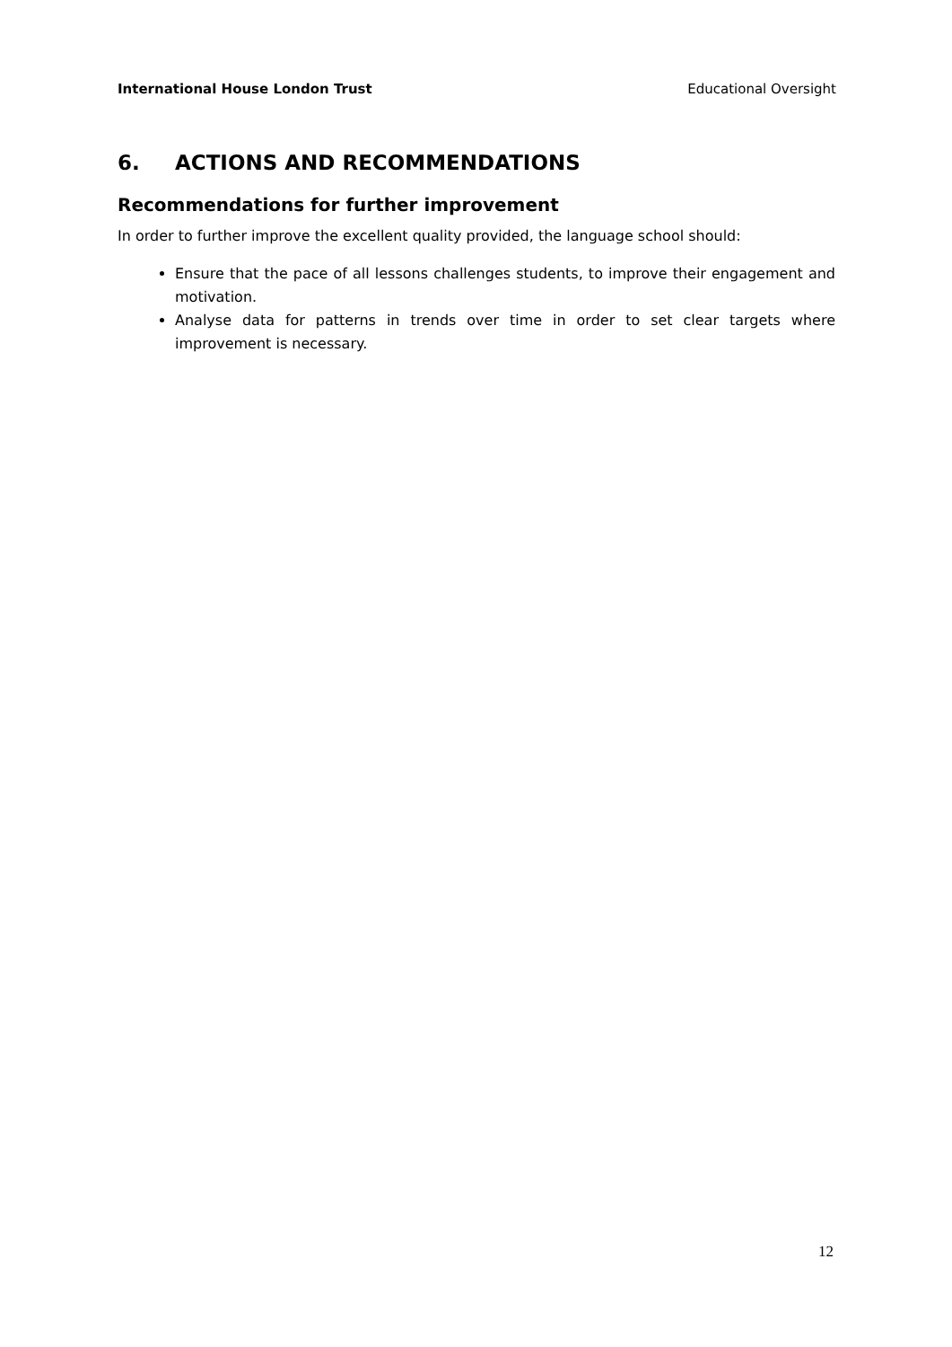International House London Trust Educational Oversight
6. ACTIONS AND RECOMMENDATIONS
Recommendations for further improvement
In order to further improve the excellent quality provided, the language school should:
Ensure that the pace of all lessons challenges students, to improve their engagement and motivation.
Analyse data for patterns in trends over time in order to set clear targets where improvement is necessary.
12